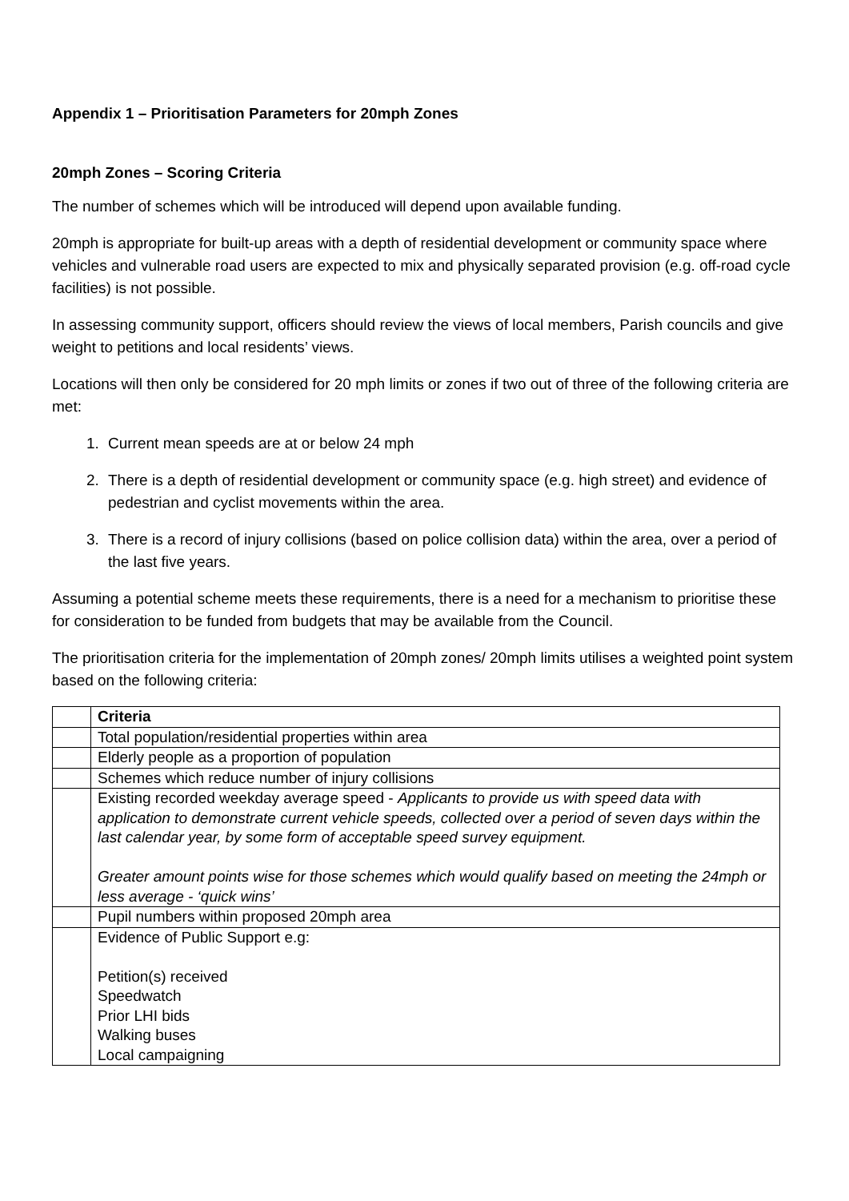Appendix 1 – Prioritisation Parameters for 20mph Zones
20mph Zones – Scoring Criteria
The number of schemes which will be introduced will depend upon available funding.
20mph is appropriate for built-up areas with a depth of residential development or community space where vehicles and vulnerable road users are expected to mix and physically separated provision (e.g. off-road cycle facilities) is not possible.
In assessing community support, officers should review the views of local members, Parish councils and give weight to petitions and local residents’ views.
Locations will then only be considered for 20 mph limits or zones if two out of three of the following criteria are met:
1. Current mean speeds are at or below 24 mph
2. There is a depth of residential development or community space (e.g. high street) and evidence of pedestrian and cyclist movements within the area.
3. There is a record of injury collisions (based on police collision data) within the area, over a period of the last five years.
Assuming a potential scheme meets these requirements, there is a need for a mechanism to prioritise these for consideration to be funded from budgets that may be available from the Council.
The prioritisation criteria for the implementation of 20mph zones/ 20mph limits utilises a weighted point system based on the following criteria:
| | Criteria |
| | Total population/residential properties within area |
| | Elderly people as a proportion of population |
| | Schemes which reduce number of injury collisions |
| | Existing recorded weekday average speed - Applicants to provide us with speed data with application to demonstrate current vehicle speeds, collected over a period of seven days within the last calendar year, by some form of acceptable speed survey equipment. Greater amount points wise for those schemes which would qualify based on meeting the 24mph or less average - ‘quick wins’ |
| | Pupil numbers within proposed 20mph area |
| | Evidence of Public Support e.g: Petition(s) received Speedwatch Prior LHI bids Walking buses Local campaigning |